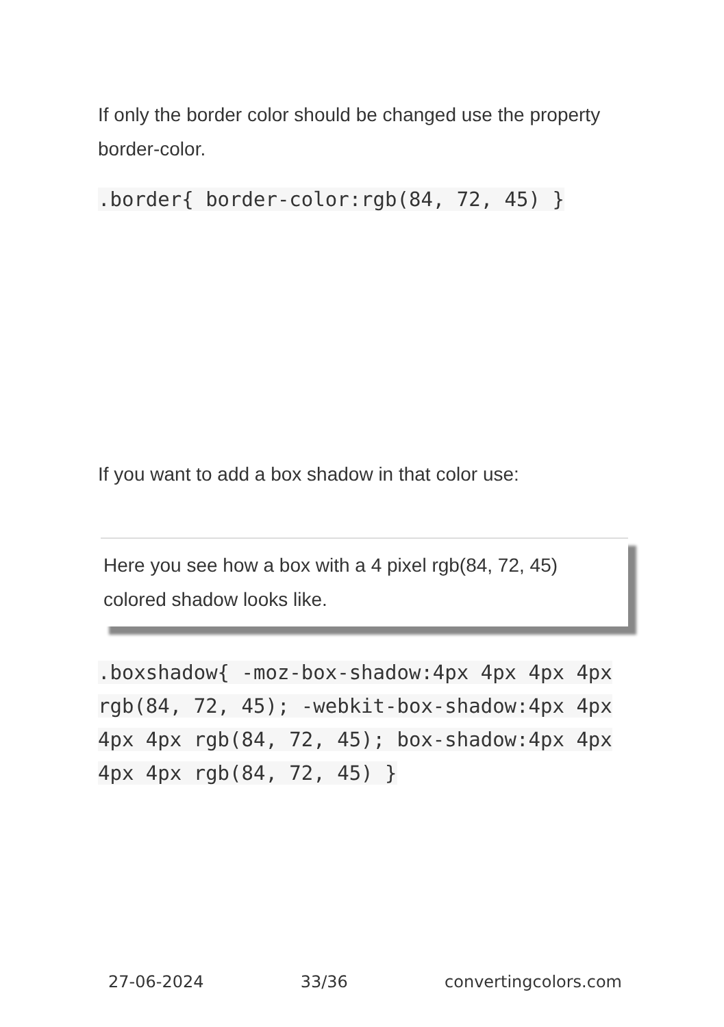If only the border color should be changed use the property border-color.
.border{ border-color:rgb(84, 72, 45) }
If you want to add a box shadow in that color use:
Here you see how a box with a 4 pixel rgb(84, 72, 45) colored shadow looks like.
.boxshadow{ -moz-box-shadow:4px 4px 4px 4px rgb(84, 72, 45); -webkit-box-shadow:4px 4px 4px 4px rgb(84, 72, 45); box-shadow:4px 4px 4px 4px rgb(84, 72, 45) }
27-06-2024 33/36 convertingcolors.com